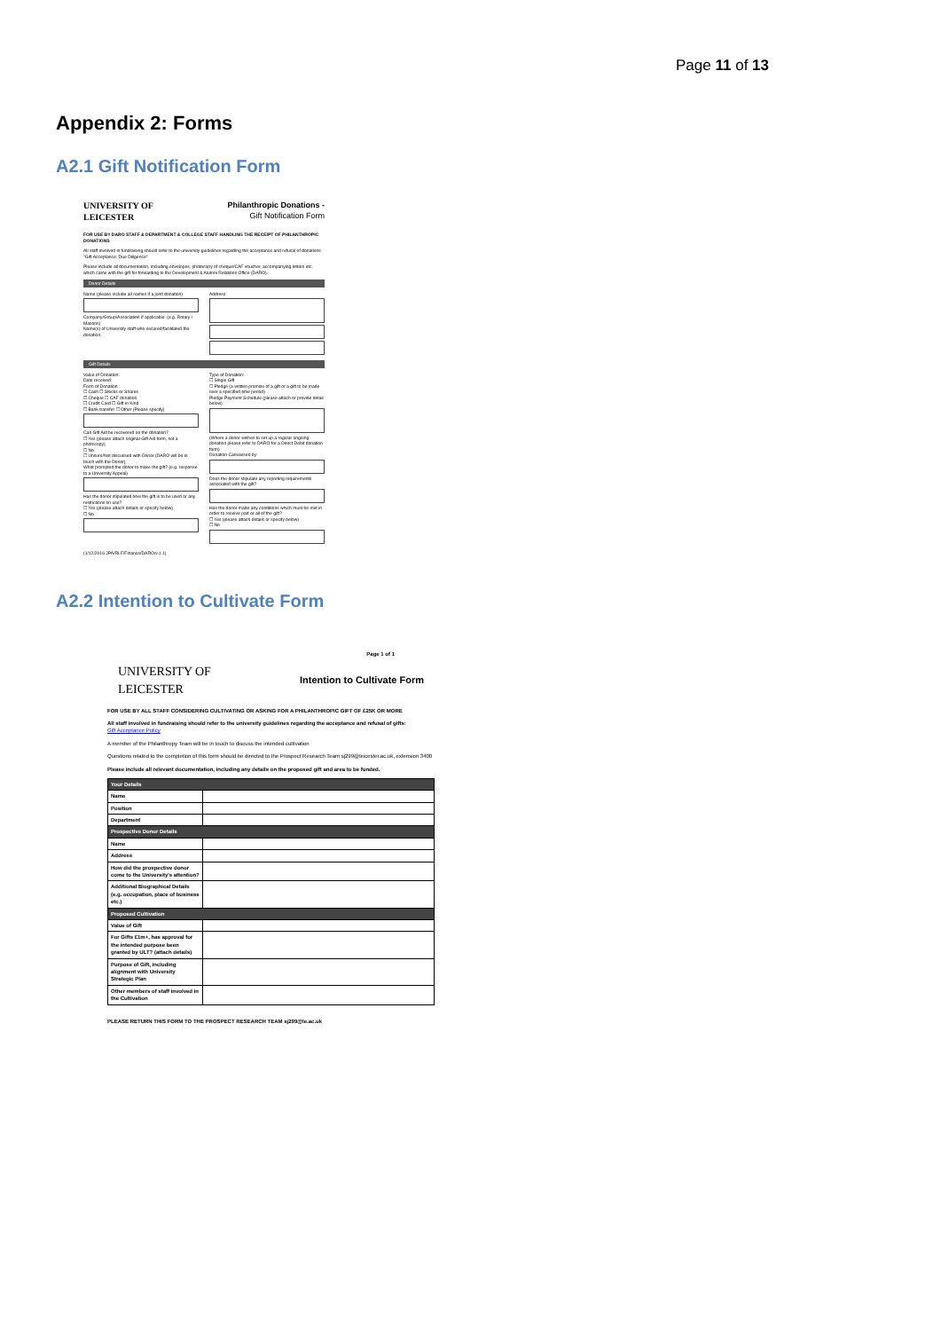Page 11 of 13
Appendix 2: Forms
A2.1 Gift Notification Form
UNIVERSITY OF
LEICESTER
Philanthropic Donations -
Gift Notification Form
FOR USE BY DARO STAFF & DEPARTMENT & COLLEGE STAFF HANDLING THE RECEIPT OF PHILANTHROPIC DONATIONS
All staff involved in fundraising should refer to the university guidelines regarding the acceptance and refusal of donations "Gift Acceptance: Due Diligence"
Please include all documentation, including envelopes, photocopy of cheque/CAF voucher, accompanying letters etc. which came with the gift for forwarding to the Development & Alumni Relations Office (DARO).
Donor Details
Name (please include all names if a joint donation)
Company/Group/Association if applicable: (e.g. Rotary / Masons)
Name(s) of University staff who secured/facilitated the donation:
Address:
Gift Details
Value of Donation:
Date received:
Form of Donation
☐ Cash ☐ Stocks or Shares
☐ Cheque ☐ CAF donation
☐ Credit Card ☐ Gift in Kind
☐ Bank transfer ☐ Other (Please specify)
Can Gift Aid be recovered on the donation?
☐ Yes (please attach original Gift Aid form, not a photocopy)
☐ No
☐ Unsure/Not discussed with Donor (DARO will be in touch with the Donor)
What prompted the donor to make the gift? (e.g. response to a University Appeal)
Has the donor stipulated how the gift is to be used or any restrictions on use?
☐ Yes (please attach details or specify below)
☐ No
Type of Donation:
☐ Single Gift
☐ Pledge (a written promise of a gift or a gift to be made over a specified time period)
Pledge Payment Schedule (please attach or provide detail below)
(Where a donor wishes to set up a regular ongoing donation please refer to DARO for a Direct Debit donation form)
Donation Canvassed by:
Does the donor stipulate any reporting requirements associated with the gift?
Has the donor made any conditions which must be met in order to receive part or all of the gift?
☐ Yes (please attach details or specify below)
☐ No
(1/12/2016 JPA/RLF/Finance/DARO/v.1.1)
A2.2 Intention to Cultivate Form
Page 1 of 1
UNIVERSITY OF
LEICESTER
Intention to Cultivate Form
FOR USE BY ALL STAFF CONSIDERING CULTIVATING OR ASKING FOR A PHILANTHROPIC GIFT OF £25K OR MORE
All staff involved in fundraising should refer to the university guidelines regarding the acceptance and refusal of gifts:
Gift Acceptance Policy
A member of the Philanthropy Team will be in touch to discuss the intended cultivation
Questions related to the completion of this form should be directed to the Prospect Research Team sj299@leicester.ac.uk, extension 3400
Please include all relevant documentation, including any details on the proposed gift and area to be funded.
| Your Details | |
| Name | |
| Position | |
| Department | |
| Prospective Donor Details | |
| Name | |
| Address | |
| How did the prospective donor come to the University's attention? | |
| Additional Biographical Details (e.g. occupation, place of business etc.) | |
| Proposed Cultivation | |
| Value of Gift | |
| For Gifts £1m+, has approval for the intended purpose been granted by ULT? (attach details) | |
| Purpose of Gift, including alignment with University Strategic Plan | |
| Other members of staff involved in the Cultivation | |
PLEASE RETURN THIS FORM TO THE PROSPECT RESEARCH TEAM sj299@le.ac.uk